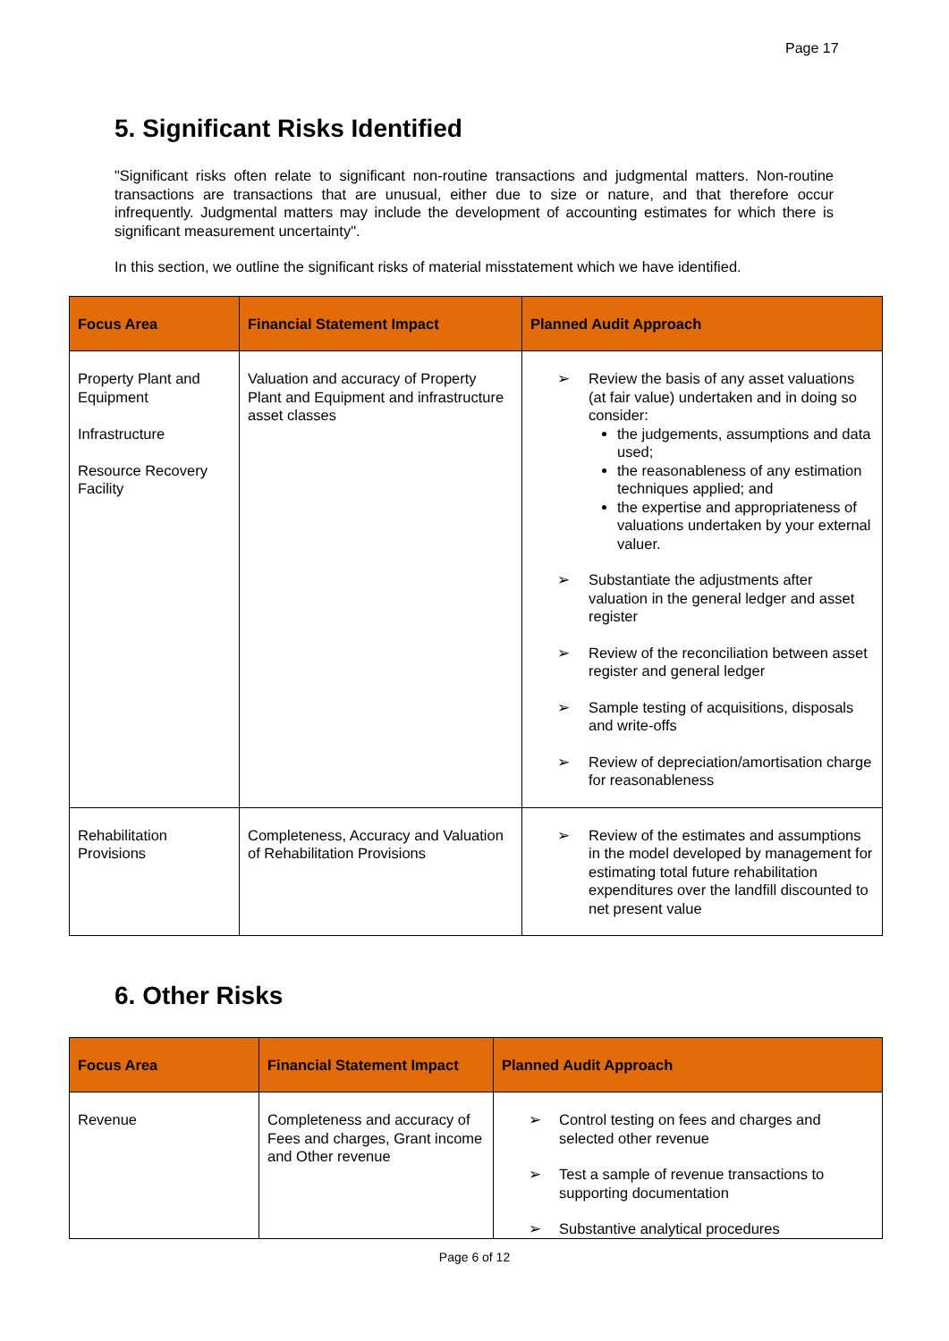Page 17
5. Significant Risks Identified
"Significant risks often relate to significant non-routine transactions and judgmental matters. Non-routine transactions are transactions that are unusual, either due to size or nature, and that therefore occur infrequently. Judgmental matters may include the development of accounting estimates for which there is significant measurement uncertainty".
In this section, we outline the significant risks of material misstatement which we have identified.
| Focus Area | Financial Statement Impact | Planned Audit Approach |
| --- | --- | --- |
| Property Plant and Equipment Infrastructure Resource Recovery Facility | Valuation and accuracy of Property Plant and Equipment and infrastructure asset classes | ➢ Review the basis of any asset valuations (at fair value) undertaken and in doing so consider: the judgements, assumptions and data used; the reasonableness of any estimation techniques applied; and the expertise and appropriateness of valuations undertaken by your external valuer. ➢ Substantiate the adjustments after valuation in the general ledger and asset register ➢ Review of the reconciliation between asset register and general ledger ➢ Sample testing of acquisitions, disposals and write-offs ➢ Review of depreciation/amortisation charge for reasonableness |
| Rehabilitation Provisions | Completeness, Accuracy and Valuation of Rehabilitation Provisions | ➢ Review of the estimates and assumptions in the model developed by management for estimating total future rehabilitation expenditures over the landfill discounted to net present value |
6. Other Risks
| Focus Area | Financial Statement Impact | Planned Audit Approach |
| --- | --- | --- |
| Revenue | Completeness and accuracy of Fees and charges, Grant income and Other revenue | ➢ Control testing on fees and charges and selected other revenue ➢ Test a sample of revenue transactions to supporting documentation ➢ Substantive analytical procedures |
Page 6 of 12